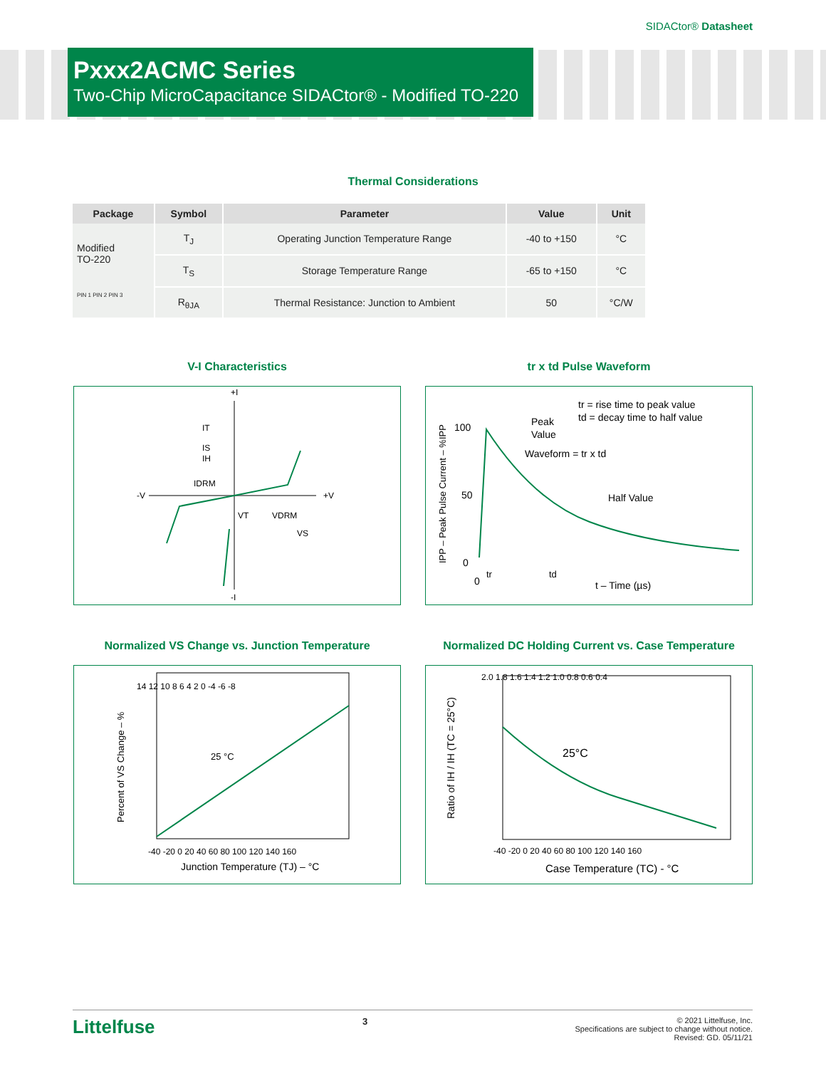SIDACtor® Datasheet
Pxxx2ACMC Series
Two-Chip MicroCapacitance SIDACtor® - Modified TO-220
Thermal Considerations
| Package | Symbol | Parameter | Value | Unit |
| --- | --- | --- | --- | --- |
| Modified TO-220 PIN 1 PIN 2 PIN 3 | T<sub>J</sub> | Operating Junction Temperature Range | -40 to +150 | °C |
| | T<sub>S</sub> | Storage Temperature Range | -65 to +150 | °C |
| | R<sub>θJA</sub> | Thermal Resistance: Junction to Ambient | 50 | °C/W |
V-I Characteristics
+I
-I
-V
+V
IT
IS
IH
IDRM
VT
VDRM
VS
tr x td Pulse Waveform
IPP – Peak Pulse Current – %IPP
100
50
0
0
tr
td
Peak
Value
tr = rise time to peak value
td = decay time to half value
Waveform = tr x td
Half Value
t – Time (µs)
Normalized VS Change vs. Junction Temperature
Percent of VS Change – %
14 12 10 8 6 4 2 0 -4 -6 -8
-40 -20 0 20 40 60 80 100 120 140 160
25 °C
Junction Temperature (TJ) – °C
Normalized DC Holding Current vs. Case Temperature
Ratio of IH / IH (TC = 25°C)
2.0 1.8 1.6 1.4 1.2 1.0 0.8 0.6 0.4
-40 -20 0 20 40 60 80 100 120 140 160
25°C
Case Temperature (TC) - °C
Littelfuse
3
© 2021 Littelfuse, Inc.
Specifications are subject to change without notice.
Revised: GD. 05/11/21